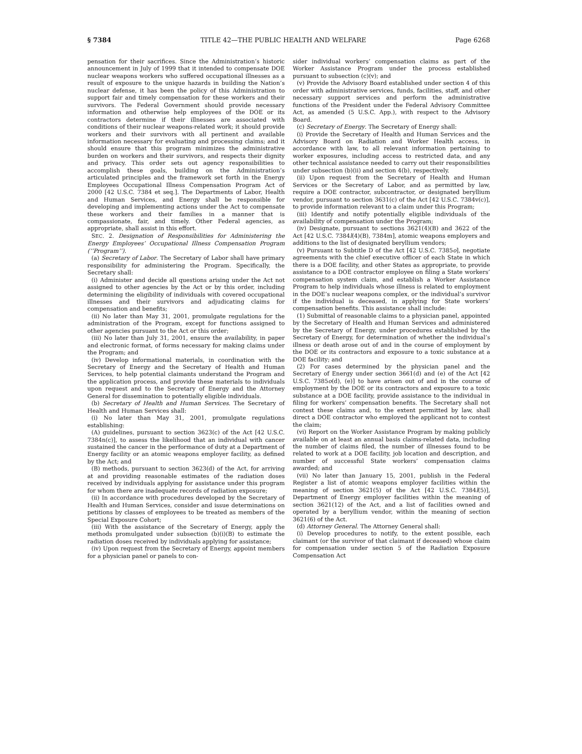§ 7384 TITLE 42—THE PUBLIC HEALTH AND WELFARE Page 6268
pensation for their sacrifices. Since the Administration’s historic announcement in July of 1999 that it intended to compensate DOE nuclear weapons workers who suffered occupational illnesses as a result of exposure to the unique hazards in building the Nation’s nuclear defense, it has been the policy of this Administration to support fair and timely compensation for these workers and their survivors. The Federal Government should provide necessary information and otherwise help employees of the DOE or its contractors determine if their illnesses are associated with conditions of their nuclear weapons-related work; it should provide workers and their survivors with all pertinent and available information necessary for evaluating and processing claims; and it should ensure that this program minimizes the administrative burden on workers and their survivors, and respects their dignity and privacy. This order sets out agency responsibilities to accomplish these goals, building on the Administration’s articulated principles and the framework set forth in the Energy Employees Occupational Illness Compensation Program Act of 2000 [42 U.S.C. 7384 et seq.]. The Departments of Labor, Health and Human Services, and Energy shall be responsible for developing and implementing actions under the Act to compensate these workers and their families in a manner that is compassionate, fair, and timely. Other Federal agencies, as appropriate, shall assist in this effort.
SEC. 2. Designation of Responsibilities for Administering the Energy Employees’ Occupational Illness Compensation Program (‘‘Program’’).
(a) Secretary of Labor. The Secretary of Labor shall have primary responsibility for administering the Program. Specifically, the Secretary shall:
(i) Administer and decide all questions arising under the Act not assigned to other agencies by the Act or by this order, including determining the eligibility of individuals with covered occupational illnesses and their survivors and adjudicating claims for compensation and benefits;
(ii) No later than May 31, 2001, promulgate regulations for the administration of the Program, except for functions assigned to other agencies pursuant to the Act or this order;
(iii) No later than July 31, 2001, ensure the availability, in paper and electronic format, of forms necessary for making claims under the Program; and
(iv) Develop informational materials, in coordination with the Secretary of Energy and the Secretary of Health and Human Services, to help potential claimants understand the Program and the application process, and provide these materials to individuals upon request and to the Secretary of Energy and the Attorney General for dissemination to potentially eligible individuals.
(b) Secretary of Health and Human Services. The Secretary of Health and Human Services shall:
(i) No later than May 31, 2001, promulgate regulations establishing:
(A) guidelines, pursuant to section 3623(c) of the Act [42 U.S.C. 7384n(c)], to assess the likelihood that an individual with cancer sustained the cancer in the performance of duty at a Department of Energy facility or an atomic weapons employer facility, as defined by the Act; and
(B) methods, pursuant to section 3623(d) of the Act, for arriving at and providing reasonable estimates of the radiation doses received by individuals applying for assistance under this program for whom there are inadequate records of radiation exposure;
(ii) In accordance with procedures developed by the Secretary of Health and Human Services, consider and issue determinations on petitions by classes of employees to be treated as members of the Special Exposure Cohort;
(iii) With the assistance of the Secretary of Energy, apply the methods promulgated under subsection (b)(i)(B) to estimate the radiation doses received by individuals applying for assistance;
(iv) Upon request from the Secretary of Energy, appoint members for a physician panel or panels to con-
sider individual workers’ compensation claims as part of the Worker Assistance Program under the process established pursuant to subsection (c)(v); and
(v) Provide the Advisory Board established under section 4 of this order with administrative services, funds, facilities, staff, and other necessary support services and perform the administrative functions of the President under the Federal Advisory Committee Act, as amended (5 U.S.C. App.), with respect to the Advisory Board.
(c) Secretary of Energy. The Secretary of Energy shall:
(i) Provide the Secretary of Health and Human Services and the Advisory Board on Radiation and Worker Health access, in accordance with law, to all relevant information pertaining to worker exposures, including access to restricted data, and any other technical assistance needed to carry out their responsibilities under subsection (b)(ii) and section 4(b), respectively.
(ii) Upon request from the Secretary of Health and Human Services or the Secretary of Labor, and as permitted by law, require a DOE contractor, subcontractor, or designated beryllium vendor, pursuant to section 3631(c) of the Act [42 U.S.C. 7384v(c)], to provide information relevant to a claim under this Program;
(iii) Identify and notify potentially eligible individuals of the availability of compensation under the Program;
(iv) Designate, pursuant to sections 3621(4)(B) and 3622 of the Act [42 U.S.C. 7384l(4)(B), 7384m], atomic weapons employers and additions to the list of designated beryllium vendors;
(v) Pursuant to Subtitle D of the Act [42 U.S.C. 7385o], negotiate agreements with the chief executive officer of each State in which there is a DOE facility, and other States as appropriate, to provide assistance to a DOE contractor employee on filing a State workers’ compensation system claim, and establish a Worker Assistance Program to help individuals whose illness is related to employment in the DOE’s nuclear weapons complex, or the individual’s survivor if the individual is deceased, in applying for State workers’ compensation benefits. This assistance shall include:
(1) Submittal of reasonable claims to a physician panel, appointed by the Secretary of Health and Human Services and administered by the Secretary of Energy, under procedures established by the Secretary of Energy, for determination of whether the individual’s illness or death arose out of and in the course of employment by the DOE or its contractors and exposure to a toxic substance at a DOE facility; and
(2) For cases determined by the physician panel and the Secretary of Energy under section 3661(d) and (e) of the Act [42 U.S.C. 7385o(d), (e)] to have arisen out of and in the course of employment by the DOE or its contractors and exposure to a toxic substance at a DOE facility, provide assistance to the individual in filing for workers’ compensation benefits. The Secretary shall not contest these claims and, to the extent permitted by law, shall direct a DOE contractor who employed the applicant not to contest the claim;
(vi) Report on the Worker Assistance Program by making publicly available on at least an annual basis claims-related data, including the number of claims filed, the number of illnesses found to be related to work at a DOE facility, job location and description, and number of successful State workers’ compensation claims awarded; and
(vii) No later than January 15, 2001, publish in the Federal Register a list of atomic weapons employer facilities within the meaning of section 3621(5) of the Act [42 U.S.C. 7384l(5)], Department of Energy employer facilities within the meaning of section 3621(12) of the Act, and a list of facilities owned and operated by a beryllium vendor, within the meaning of section 3621(6) of the Act.
(d) Attorney General. The Attorney General shall:
(i) Develop procedures to notify, to the extent possible, each claimant (or the survivor of that claimant if deceased) whose claim for compensation under section 5 of the Radiation Exposure Compensation Act